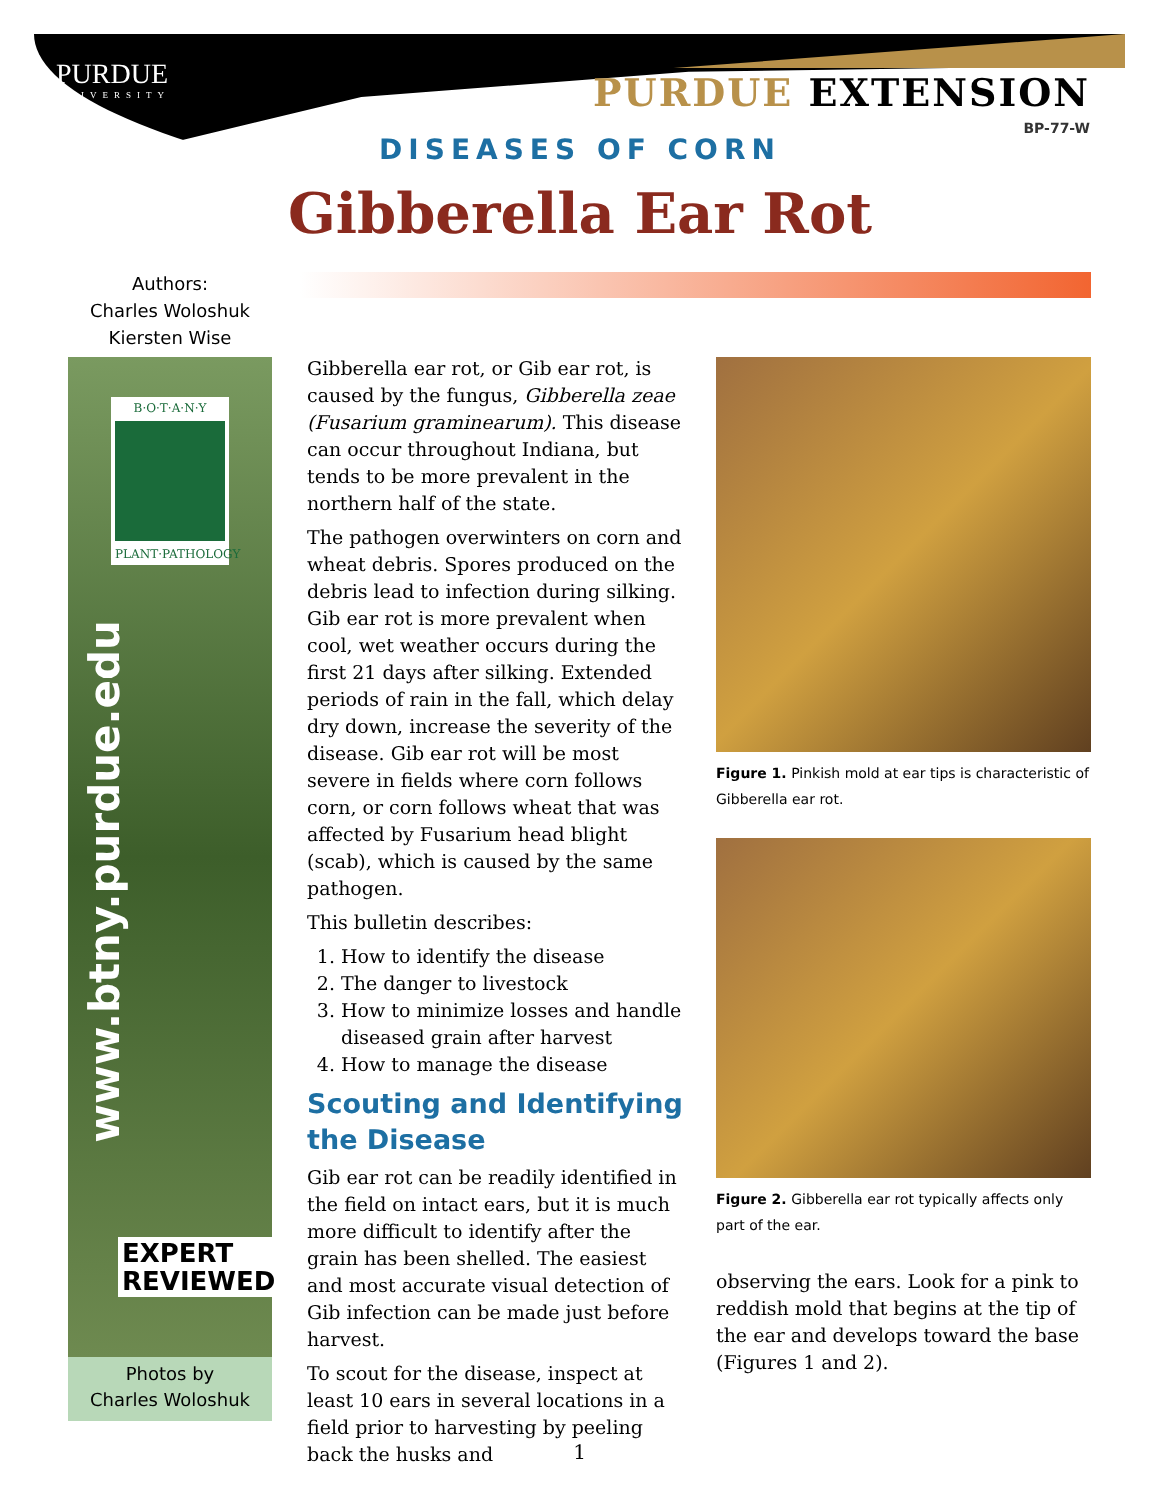PURDUE
UNIVERSITY
PURDUE EXTENSION
BP-77-W
DISEASES OF CORN
Gibberella Ear Rot
Authors:
Charles Woloshuk
Kiersten Wise
B·O·T·A·N·Y
PLANT·PATHOLOGY
EXPERT
REVIEWED
www.btny.purdue.edu
Photos by
Charles Woloshuk
Gibberella ear rot, or Gib ear rot, is caused by the fungus, Gibberella zeae (Fusarium graminearum). This disease can occur throughout Indiana, but tends to be more prevalent in the northern half of the state.
The pathogen overwinters on corn and wheat debris. Spores produced on the debris lead to infection during silking. Gib ear rot is more prevalent when cool, wet weather occurs during the first 21 days after silking. Extended periods of rain in the fall, which delay dry down, increase the severity of the disease. Gib ear rot will be most severe in fields where corn follows corn, or corn follows wheat that was affected by Fusarium head blight (scab), which is caused by the same pathogen.
This bulletin describes:
1. How to identify the disease
2. The danger to livestock
3. How to minimize losses and handle diseased grain after harvest
4. How to manage the disease
Scouting and Identifying the Disease
Gib ear rot can be readily identified in the field on intact ears, but it is much more difficult to identify after the grain has been shelled. The easiest and most accurate visual detection of Gib infection can be made just before harvest.
To scout for the disease, inspect at least 10 ears in several locations in a field prior to harvesting by peeling back the husks and
Figure 1. Pinkish mold at ear tips is characteristic of Gibberella ear rot.
Figure 2. Gibberella ear rot typically affects only part of the ear.
observing the ears. Look for a pink to reddish mold that begins at the tip of the ear and develops toward the base (Figures 1 and 2).
1